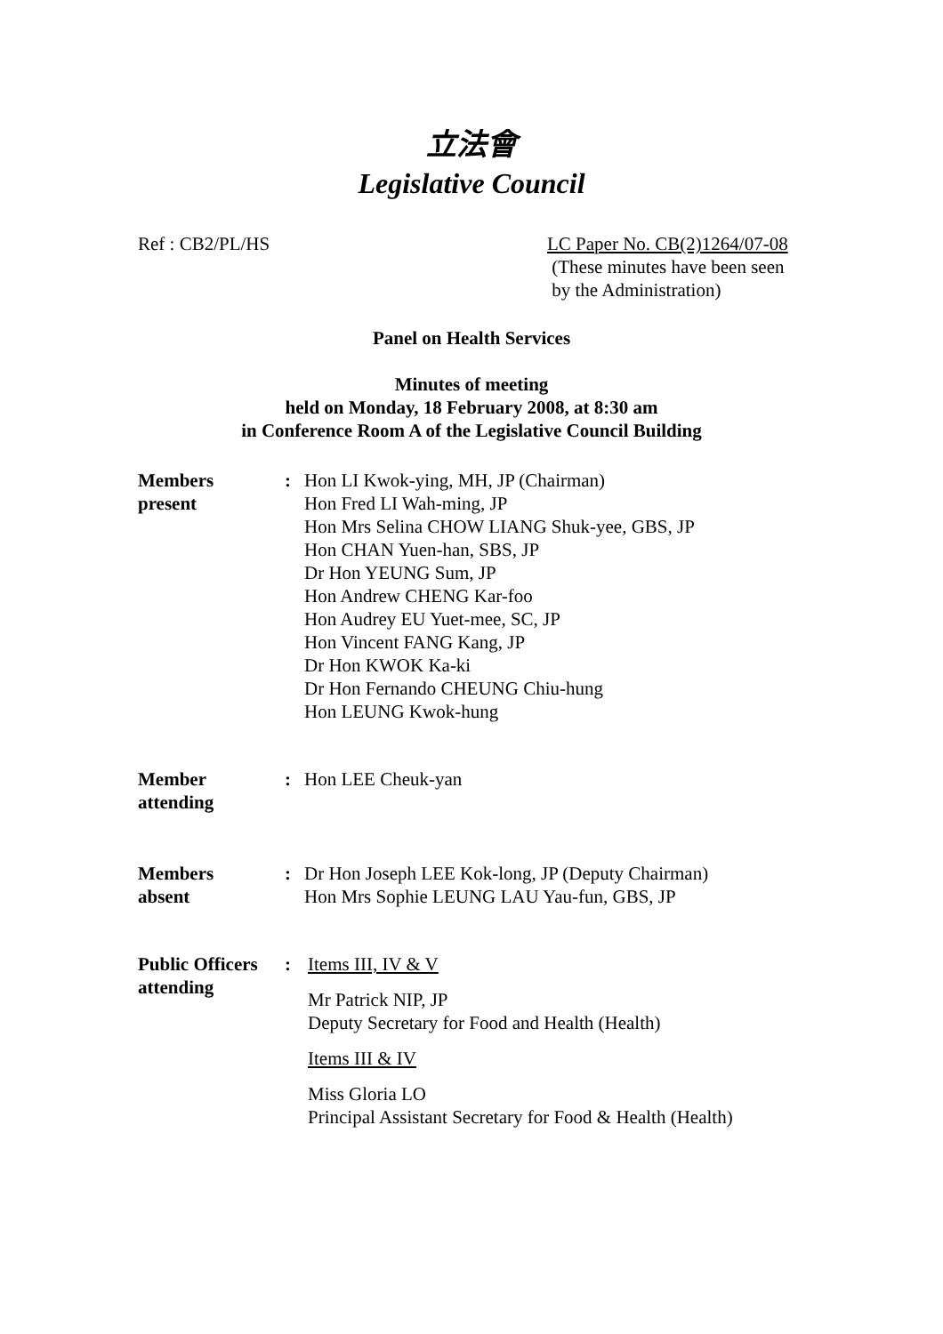立法會
Legislative Council
Ref : CB2/PL/HS LC Paper No. CB(2)1264/07-08
(These minutes have been seen
by the Administration)
Panel on Health Services
Minutes of meeting
held on Monday, 18 February 2008, at 8:30 am
in Conference Room A of the Legislative Council Building
Members
present
: Hon LI Kwok-ying, MH, JP (Chairman)
Hon Fred LI Wah-ming, JP
Hon Mrs Selina CHOW LIANG Shuk-yee, GBS, JP
Hon CHAN Yuen-han, SBS, JP
Dr Hon YEUNG Sum, JP
Hon Andrew CHENG Kar-foo
Hon Audrey EU Yuet-mee, SC, JP
Hon Vincent FANG Kang, JP
Dr Hon KWOK Ka-ki
Dr Hon Fernando CHEUNG Chiu-hung
Hon LEUNG Kwok-hung
Member
attending
: Hon LEE Cheuk-yan
Members
absent
: Dr Hon Joseph LEE Kok-long, JP (Deputy Chairman)
Hon Mrs Sophie LEUNG LAU Yau-fun, GBS, JP
Public Officers
attending
: Items III, IV & V
Mr Patrick NIP, JP
Deputy Secretary for Food and Health (Health)
Items III & IV
Miss Gloria LO
Principal Assistant Secretary for Food & Health (Health)